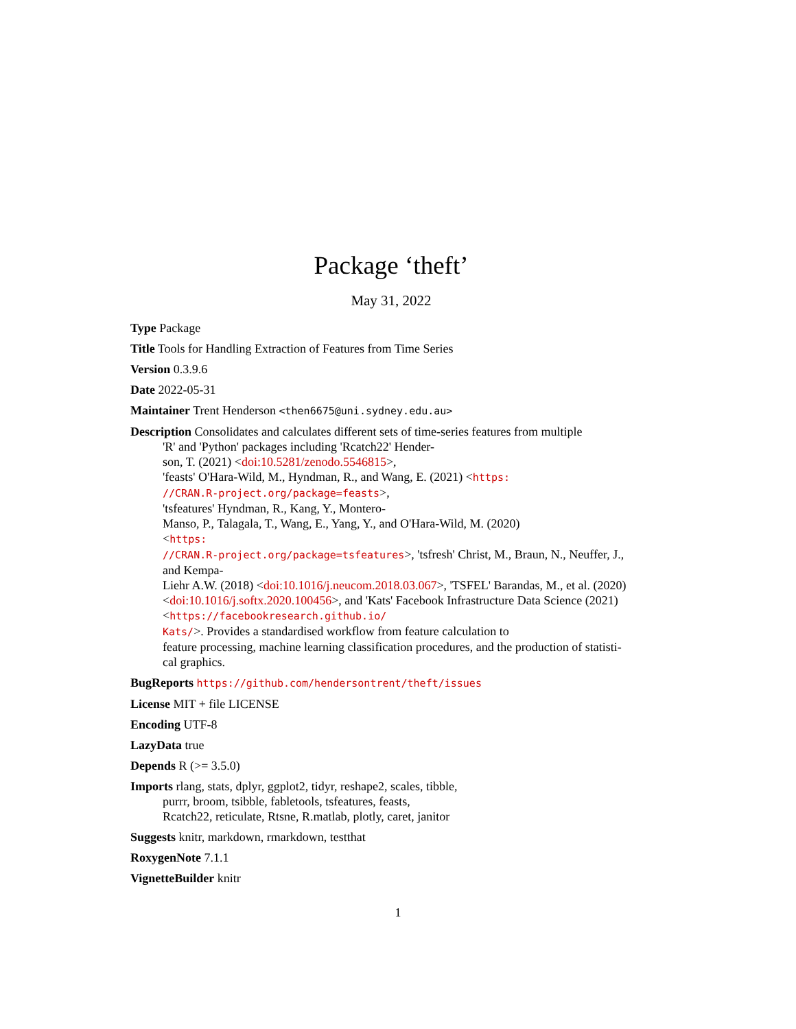Package ‘theft’
May 31, 2022
Type Package
Title Tools for Handling Extraction of Features from Time Series
Version 0.3.9.6
Date 2022-05-31
Maintainer Trent Henderson <then6675@uni.sydney.edu.au>
Description Consolidates and calculates different sets of time-series features from multiple
'R' and 'Python' packages including 'Rcatch22' Hender-
son, T. (2021) <doi:10.5281/zenodo.5546815>,
'feasts' O'Hara-Wild, M., Hyndman, R., and Wang, E. (2021) <https:
//CRAN.R-project.org/package=feasts>,
'tsfeatures' Hyndman, R., Kang, Y., Montero-
Manso, P., Talagala, T., Wang, E., Yang, Y., and O'Hara-Wild, M. (2020)
<https:
//CRAN.R-project.org/package=tsfeatures>, 'tsfresh' Christ, M., Braun, N., Neuffer, J.,
and Kempa-
Liehr A.W. (2018) <doi:10.1016/j.neucom.2018.03.067>, 'TSFEL' Barandas, M., et al. (2020)
<doi:10.1016/j.softx.2020.100456>, and 'Kats' Facebook Infrastructure Data Science (2021)
<https://facebookresearch.github.io/
Kats/>. Provides a standardised workflow from feature calculation to
feature processing, machine learning classification procedures, and the production of statisti-
cal graphics.
BugReports https://github.com/hendersontrent/theft/issues
License MIT + file LICENSE
Encoding UTF-8
LazyData true
Depends R (>= 3.5.0)
Imports rlang, stats, dplyr, ggplot2, tidyr, reshape2, scales, tibble,
purrr, broom, tsibble, fabletools, tsfeatures, feasts,
Rcatch22, reticulate, Rtsne, R.matlab, plotly, caret, janitor
Suggests knitr, markdown, rmarkdown, testthat
RoxygenNote 7.1.1
VignetteBuilder knitr
1